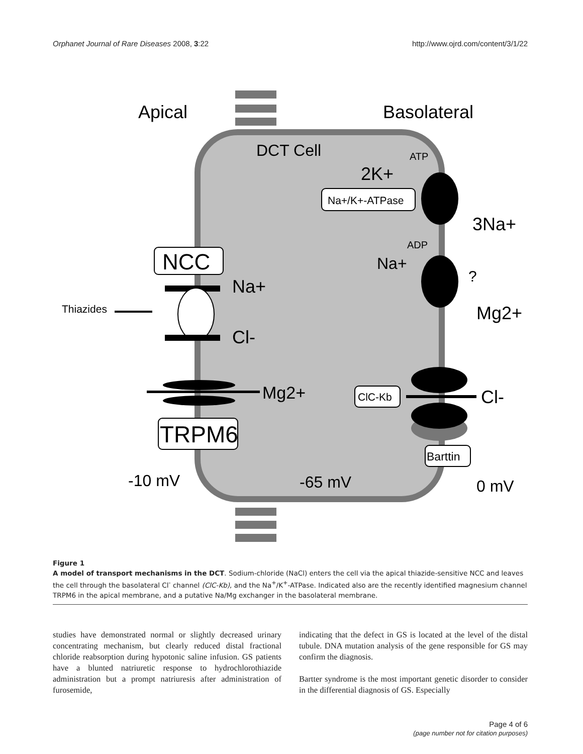Orphanet Journal of Rare Diseases 2008, 3:22 http://www.ojrd.com/content/3/1/22
Apical
Basolateral
DCT Cell
ATP
2K+
Na+/K+-ATPase
3Na+
ADP
Na+
?
Mg2+
NCC
Na+
Thiazides
Cl-
Mg2+
TRPM6
ClC-Kb
Cl-
Barttin
-10 mV
-65 mV
0 mV
Figure 1
A model of transport mechanisms in the DCT. Sodium-chloride (NaCl) enters the cell via the apical thiazide-sensitive NCC and leaves the cell through the basolateral Cl<sup>-</sup> channel (ClC-Kb), and the Na<sup>+</sup>/K<sup>+</sup>-ATPase. Indicated also are the recently identified magnesium channel TRPM6 in the apical membrane, and a putative Na/Mg exchanger in the basolateral membrane.
studies have demonstrated normal or slightly decreased urinary concentrating mechanism, but clearly reduced distal fractional chloride reabsorption during hypotonic saline infusion. GS patients have a blunted natriuretic response to hydrochlorothiazide administration but a prompt natriuresis after administration of furosemide,
indicating that the defect in GS is located at the level of the distal tubule. DNA mutation analysis of the gene responsible for GS may confirm the diagnosis.
Bartter syndrome is the most important genetic disorder to consider in the differential diagnosis of GS. Especially
Page 4 of 6
(page number not for citation purposes)